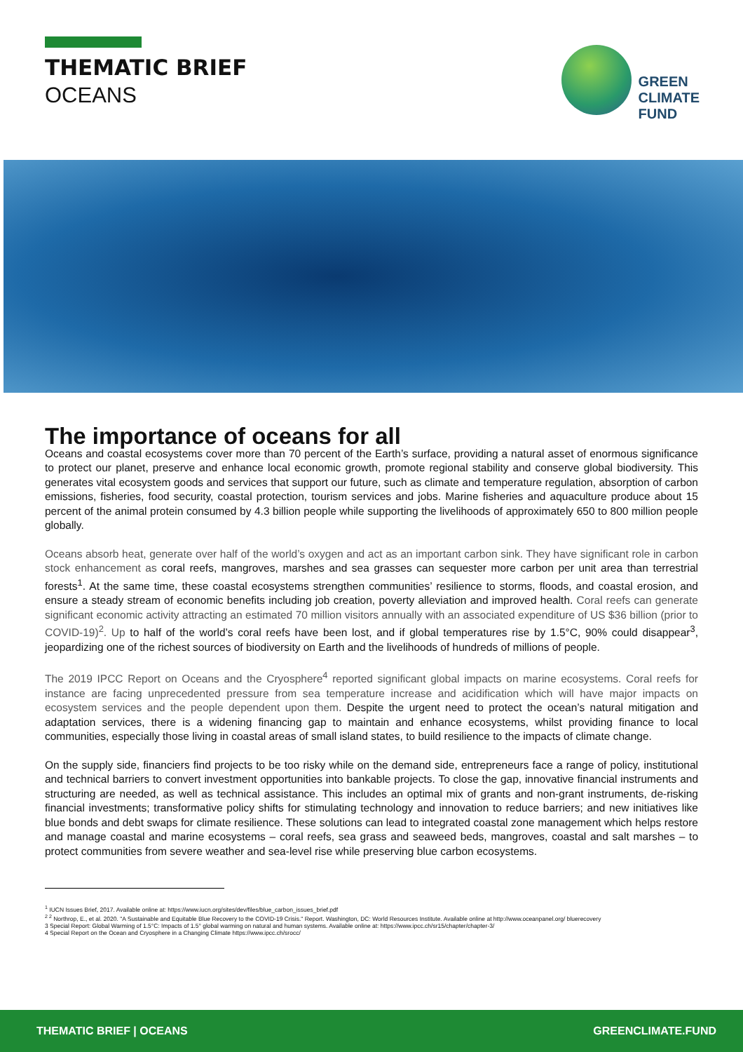THEMATIC BRIEF
OCEANS
GREEN
CLIMATE
FUND
The importance of oceans for all
Oceans and coastal ecosystems cover more than 70 percent of the Earth’s surface, providing a natural asset of enormous significance to protect our planet, preserve and enhance local economic growth, promote regional stability and conserve global biodiversity. This generates vital ecosystem goods and services that support our future, such as climate and temperature regulation, absorption of carbon emissions, fisheries, food security, coastal protection, tourism services and jobs. Marine fisheries and aquaculture produce about 15 percent of the animal protein consumed by 4.3 billion people while supporting the livelihoods of approximately 650 to 800 million people globally.
Oceans absorb heat, generate over half of the world’s oxygen and act as an important carbon sink. They have significant role in carbon stock enhancement as coral reefs, mangroves, marshes and sea grasses can sequester more carbon per unit area than terrestrial forests<sup>1</sup>. At the same time, these coastal ecosystems strengthen communities’ resilience to storms, floods, and coastal erosion, and ensure a steady stream of economic benefits including job creation, poverty alleviation and improved health. Coral reefs can generate significant economic activity attracting an estimated 70 million visitors annually with an associated expenditure of US $36 billion (prior to COVID-19)<sup>2</sup>. Up to half of the world’s coral reefs have been lost, and if global temperatures rise by 1.5°C, 90% could disappear<sup>3</sup>, jeopardizing one of the richest sources of biodiversity on Earth and the livelihoods of hundreds of millions of people.
The 2019 IPCC Report on Oceans and the Cryosphere<sup>4</sup> reported significant global impacts on marine ecosystems. Coral reefs for instance are facing unprecedented pressure from sea temperature increase and acidification which will have major impacts on ecosystem services and the people dependent upon them. Despite the urgent need to protect the ocean’s natural mitigation and adaptation services, there is a widening financing gap to maintain and enhance ecosystems, whilst providing finance to local communities, especially those living in coastal areas of small island states, to build resilience to the impacts of climate change.
On the supply side, financiers find projects to be too risky while on the demand side, entrepreneurs face a range of policy, institutional and technical barriers to convert investment opportunities into bankable projects. To close the gap, innovative financial instruments and structuring are needed, as well as technical assistance. This includes an optimal mix of grants and non-grant instruments, de-risking financial investments; transformative policy shifts for stimulating technology and innovation to reduce barriers; and new initiatives like blue bonds and debt swaps for climate resilience. These solutions can lead to integrated coastal zone management which helps restore and manage coastal and marine ecosystems – coral reefs, sea grass and seaweed beds, mangroves, coastal and salt marshes – to protect communities from severe weather and sea-level rise while preserving blue carbon ecosystems.
<sup>1</sup> IUCN Issues Brief, 2017. Available online at: https://www.iucn.org/sites/dev/files/blue_carbon_issues_brief.pdf
<sup>2 2</sup> Northrop, E., et al. 2020. "A Sustainable and Equitable Blue Recovery to the COVID-19 Crisis." Report. Washington, DC: World Resources Institute. Available online at http://www.oceanpanel.org/ bluerecovery
3 Special Report: Global Warming of 1.5°C: Impacts of 1.5° global warming on natural and human systems. Available online at: https://www.ipcc.ch/sr15/chapter/chapter-3/
4 Special Report on the Ocean and Cryosphere in a Changing Climate https://www.ipcc.ch/srocc/
THEMATIC BRIEF | OCEANS GREENCLIMATE.FUND